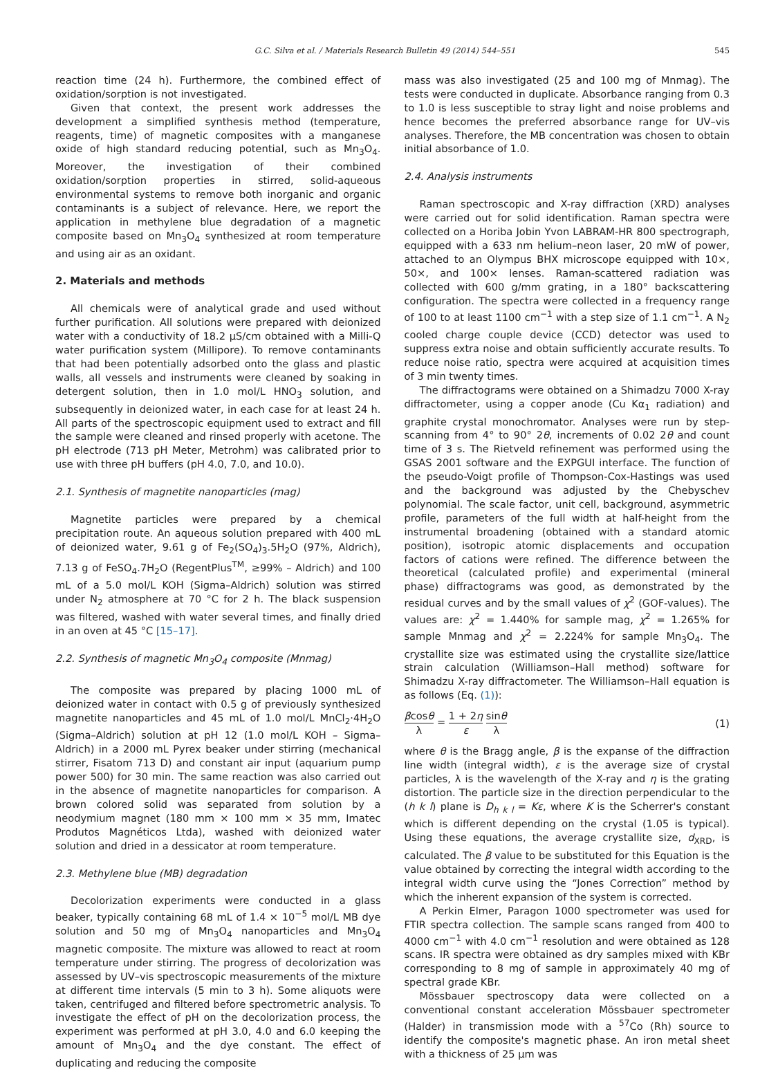G.C. Silva et al. / Materials Research Bulletin 49 (2014) 544–551 545
reaction time (24 h). Furthermore, the combined effect of oxidation/sorption is not investigated.
Given that context, the present work addresses the development a simplified synthesis method (temperature, reagents, time) of magnetic composites with a manganese oxide of high standard reducing potential, such as Mn<sub>3</sub>O<sub>4</sub>. Moreover, the investigation of their combined oxidation/sorption properties in stirred, solid-aqueous environmental systems to remove both inorganic and organic contaminants is a subject of relevance. Here, we report the application in methylene blue degradation of a magnetic composite based on Mn<sub>3</sub>O<sub>4</sub> synthesized at room temperature and using air as an oxidant.
2. Materials and methods
All chemicals were of analytical grade and used without further purification. All solutions were prepared with deionized water with a conductivity of 18.2 μS/cm obtained with a Milli-Q water purification system (Millipore). To remove contaminants that had been potentially adsorbed onto the glass and plastic walls, all vessels and instruments were cleaned by soaking in detergent solution, then in 1.0 mol/L HNO<sub>3</sub> solution, and subsequently in deionized water, in each case for at least 24 h. All parts of the spectroscopic equipment used to extract and fill the sample were cleaned and rinsed properly with acetone. The pH electrode (713 pH Meter, Metrohm) was calibrated prior to use with three pH buffers (pH 4.0, 7.0, and 10.0).
2.1. Synthesis of magnetite nanoparticles (mag)
Magnetite particles were prepared by a chemical precipitation route. An aqueous solution prepared with 400 mL of deionized water, 9.61 g of Fe<sub>2</sub>(SO<sub>4</sub>)<sub>3</sub>.5H<sub>2</sub>O (97%, Aldrich), 7.13 g of FeSO<sub>4</sub>.7H<sub>2</sub>O (RegentPlus<sup>TM</sup>, ≥99% – Aldrich) and 100 mL of a 5.0 mol/L KOH (Sigma–Aldrich) solution was stirred under N<sub>2</sub> atmosphere at 70 °C for 2 h. The black suspension was filtered, washed with water several times, and finally dried in an oven at 45 °C [15–17].
2.2. Synthesis of magnetic Mn<sub>3</sub>O<sub>4</sub> composite (Mnmag)
The composite was prepared by placing 1000 mL of deionized water in contact with 0.5 g of previously synthesized magnetite nanoparticles and 45 mL of 1.0 mol/L MnCl<sub>2</sub>·4H<sub>2</sub>O (Sigma–Aldrich) solution at pH 12 (1.0 mol/L KOH – Sigma–Aldrich) in a 2000 mL Pyrex beaker under stirring (mechanical stirrer, Fisatom 713 D) and constant air input (aquarium pump power 500) for 30 min. The same reaction was also carried out in the absence of magnetite nanoparticles for comparison. A brown colored solid was separated from solution by a neodymium magnet (180 mm × 100 mm × 35 mm, Imatec Produtos Magnéticos Ltda), washed with deionized water solution and dried in a dessicator at room temperature.
2.3. Methylene blue (MB) degradation
Decolorization experiments were conducted in a glass beaker, typically containing 68 mL of 1.4 × 10<sup>−5</sup> mol/L MB dye solution and 50 mg of Mn<sub>3</sub>O<sub>4</sub> nanoparticles and Mn<sub>3</sub>O<sub>4</sub> magnetic composite. The mixture was allowed to react at room temperature under stirring. The progress of decolorization was assessed by UV–vis spectroscopic measurements of the mixture at different time intervals (5 min to 3 h). Some aliquots were taken, centrifuged and filtered before spectrometric analysis. To investigate the effect of pH on the decolorization process, the experiment was performed at pH 3.0, 4.0 and 6.0 keeping the amount of Mn<sub>3</sub>O<sub>4</sub> and the dye constant. The effect of duplicating and reducing the composite
mass was also investigated (25 and 100 mg of Mnmag). The tests were conducted in duplicate. Absorbance ranging from 0.3 to 1.0 is less susceptible to stray light and noise problems and hence becomes the preferred absorbance range for UV–vis analyses. Therefore, the MB concentration was chosen to obtain initial absorbance of 1.0.
2.4. Analysis instruments
Raman spectroscopic and X-ray diffraction (XRD) analyses were carried out for solid identification. Raman spectra were collected on a Horiba Jobin Yvon LABRAM-HR 800 spectrograph, equipped with a 633 nm helium–neon laser, 20 mW of power, attached to an Olympus BHX microscope equipped with 10×, 50×, and 100× lenses. Raman-scattered radiation was collected with 600 g/mm grating, in a 180° backscattering configuration. The spectra were collected in a frequency range of 100 to at least 1100 cm<sup>−1</sup> with a step size of 1.1 cm<sup>−1</sup>. A N<sub>2</sub> cooled charge couple device (CCD) detector was used to suppress extra noise and obtain sufficiently accurate results. To reduce noise ratio, spectra were acquired at acquisition times of 3 min twenty times.
The diffractograms were obtained on a Shimadzu 7000 X-ray diffractometer, using a copper anode (Cu Kα<sub>1</sub> radiation) and graphite crystal monochromator. Analyses were run by step-scanning from 4° to 90° 2θ, increments of 0.02 2θ and count time of 3 s. The Rietveld refinement was performed using the GSAS 2001 software and the EXPGUI interface. The function of the pseudo-Voigt profile of Thompson-Cox-Hastings was used and the background was adjusted by the Chebyschev polynomial. The scale factor, unit cell, background, asymmetric profile, parameters of the full width at half-height from the instrumental broadening (obtained with a standard atomic position), isotropic atomic displacements and occupation factors of cations were refined. The difference between the theoretical (calculated profile) and experimental (mineral phase) diffractograms was good, as demonstrated by the residual curves and by the small values of χ<sup>2</sup> (GOF-values). The values are: χ<sup>2</sup> = 1.440% for sample mag, χ<sup>2</sup> = 1.265% for sample Mnmag and χ<sup>2</sup> = 2.224% for sample Mn<sub>3</sub>O<sub>4</sub>. The crystallite size was estimated using the crystallite size/lattice strain calculation (Williamson–Hall method) software for Shimadzu X-ray diffractometer. The Williamson–Hall equation is as follows (Eq. (1)):
βcosθ λ = 1 + 2η ε sinθ λ (1)
where θ is the Bragg angle, β is the expanse of the diffraction line width (integral width), ε is the average size of crystal particles, λ is the wavelength of the X-ray and η is the grating distortion. The particle size in the direction perpendicular to the (h k l) plane is D<sub>h k l</sub> = Kε, where K is the Scherrer's constant which is different depending on the crystal (1.05 is typical). Using these equations, the average crystallite size, d<sub>XRD</sub>, is calculated. The β value to be substituted for this Equation is the value obtained by correcting the integral width according to the integral width curve using the “Jones Correction” method by which the inherent expansion of the system is corrected.
A Perkin Elmer, Paragon 1000 spectrometer was used for FTIR spectra collection. The sample scans ranged from 400 to 4000 cm<sup>−1</sup> with 4.0 cm<sup>−1</sup> resolution and were obtained as 128 scans. IR spectra were obtained as dry samples mixed with KBr corresponding to 8 mg of sample in approximately 40 mg of spectral grade KBr.
Mössbauer spectroscopy data were collected on a conventional constant acceleration Mössbauer spectrometer (Halder) in transmission mode with a <sup>57</sup>Co (Rh) source to identify the composite's magnetic phase. An iron metal sheet with a thickness of 25 μm was